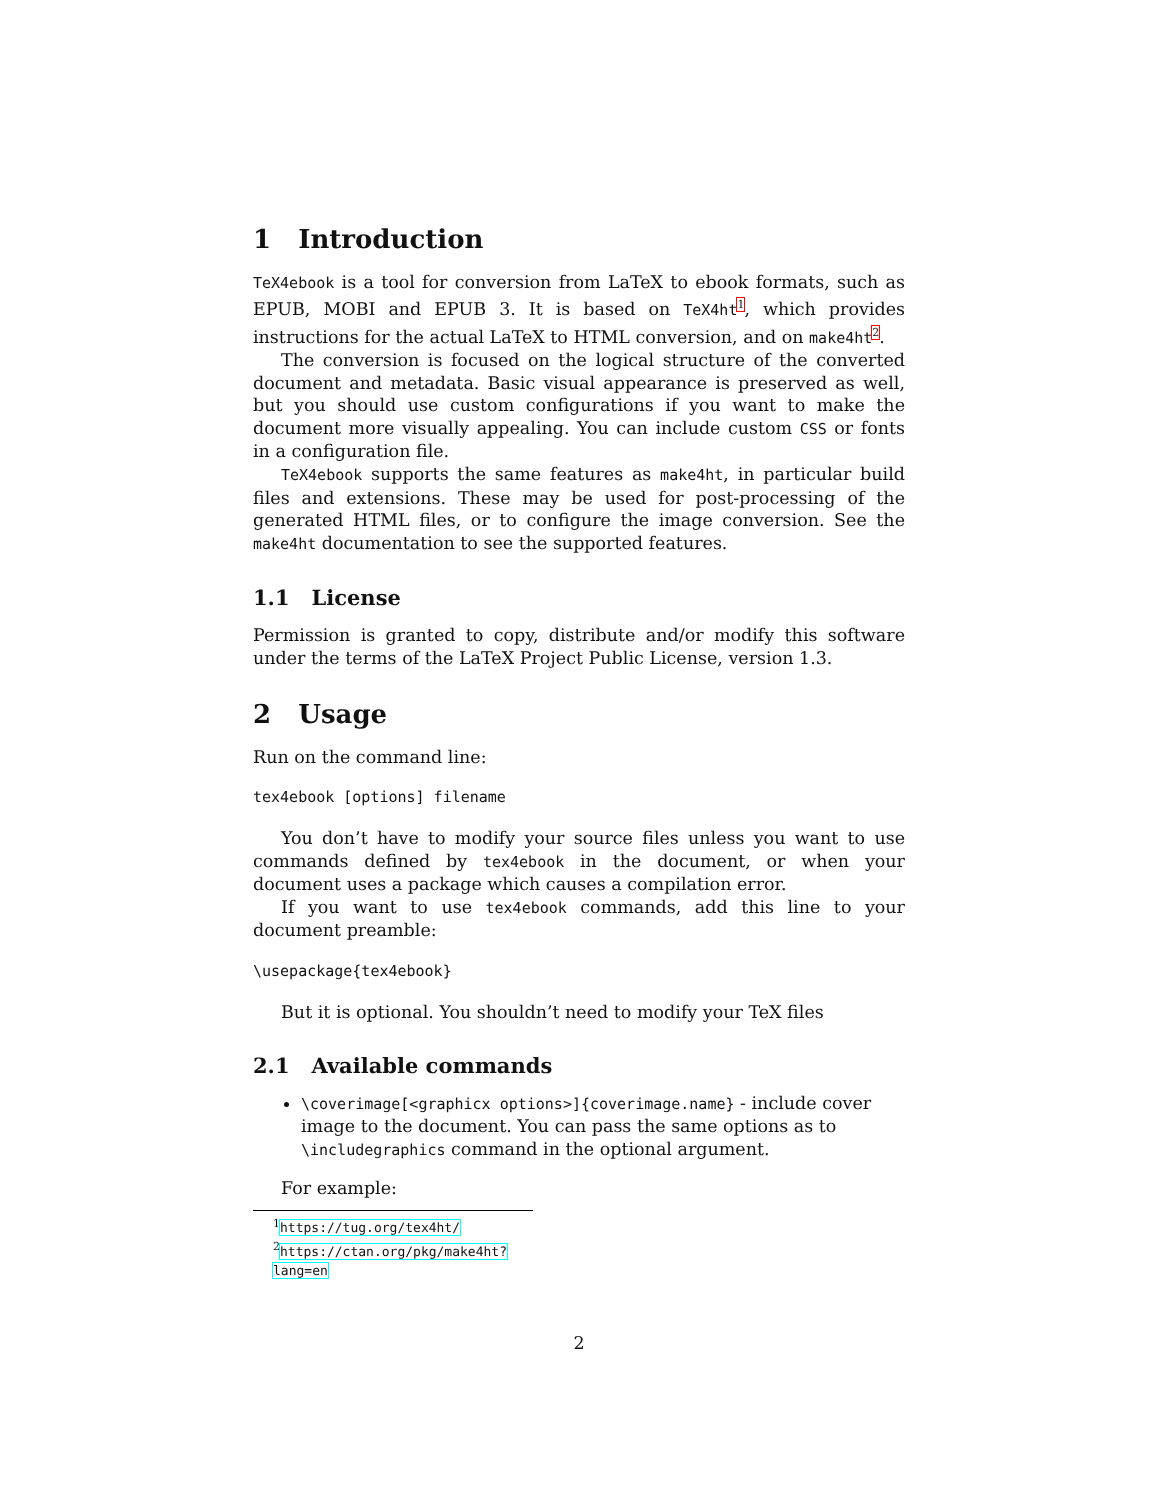1 Introduction
TeX4ebook is a tool for conversion from LaTeX to ebook formats, such as EPUB, MOBI and EPUB 3. It is based on TeX4ht<sup>1</sup>, which provides instructions for the actual LaTeX to HTML conversion, and on make4ht<sup>2</sup>.
The conversion is focused on the logical structure of the converted document and metadata. Basic visual appearance is preserved as well, but you should use custom configurations if you want to make the document more visually appealing. You can include custom CSS or fonts in a configuration file.
TeX4ebook supports the same features as make4ht, in particular build files and extensions. These may be used for post-processing of the generated HTML files, or to configure the image conversion. See the make4ht documentation to see the supported features.
1.1 License
Permission is granted to copy, distribute and/or modify this software under the terms of the LaTeX Project Public License, version 1.3.
2 Usage
Run on the command line:
tex4ebook [options] filename
You don’t have to modify your source files unless you want to use commands defined by tex4ebook in the document, or when your document uses a package which causes a compilation error.
If you want to use tex4ebook commands, add this line to your document preamble:
\usepackage{tex4ebook}
But it is optional. You shouldn’t need to modify your TeX files
2.1 Available commands
\coverimage[<graphicx options>]{coverimage.name} - include cover image to the document. You can pass the same options as to \includegraphics command in the optional argument.
For example:
<sup>1</sup> https://tug.org/tex4ht/
<sup>2</sup> https://ctan.org/pkg/make4ht?lang=en
2